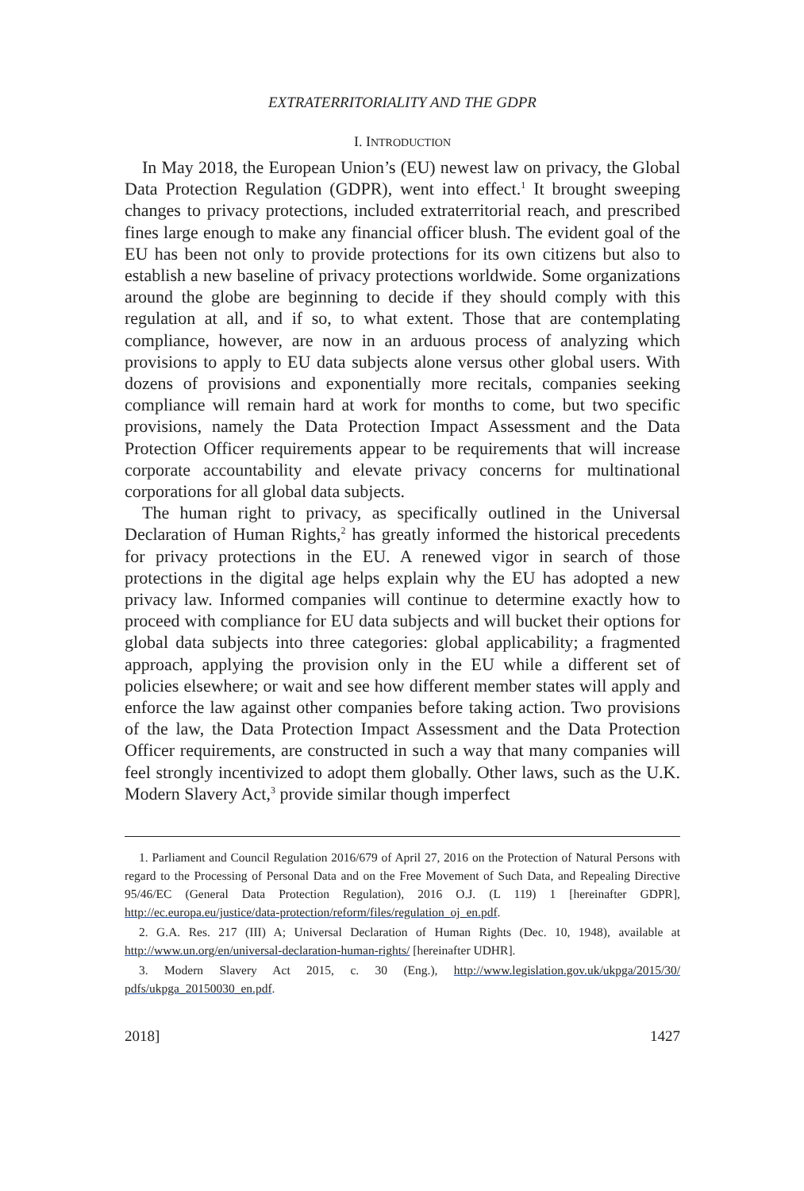EXTRATERRITORIALITY AND THE GDPR
I. INTRODUCTION
In May 2018, the European Union’s (EU) newest law on privacy, the Global Data Protection Regulation (GDPR), went into effect.<sup>1</sup> It brought sweeping changes to privacy protections, included extraterritorial reach, and prescribed fines large enough to make any financial officer blush. The evident goal of the EU has been not only to provide protections for its own citizens but also to establish a new baseline of privacy protections worldwide. Some organizations around the globe are beginning to decide if they should comply with this regulation at all, and if so, to what extent. Those that are contemplating compliance, however, are now in an arduous process of analyzing which provisions to apply to EU data subjects alone versus other global users. With dozens of provisions and exponentially more recitals, companies seeking compliance will remain hard at work for months to come, but two specific provisions, namely the Data Protection Impact Assessment and the Data Protection Officer requirements appear to be requirements that will increase corporate accountability and elevate privacy concerns for multinational corporations for all global data subjects.
The human right to privacy, as specifically outlined in the Universal Declaration of Human Rights,<sup>2</sup> has greatly informed the historical precedents for privacy protections in the EU. A renewed vigor in search of those protections in the digital age helps explain why the EU has adopted a new privacy law. Informed companies will continue to determine exactly how to proceed with compliance for EU data subjects and will bucket their options for global data subjects into three categories: global applicability; a fragmented approach, applying the provision only in the EU while a different set of policies elsewhere; or wait and see how different member states will apply and enforce the law against other companies before taking action. Two provisions of the law, the Data Protection Impact Assessment and the Data Protection Officer requirements, are constructed in such a way that many companies will feel strongly incentivized to adopt them globally. Other laws, such as the U.K. Modern Slavery Act,<sup>3</sup> provide similar though imperfect
1. Parliament and Council Regulation 2016/679 of April 27, 2016 on the Protection of Natural Persons with regard to the Processing of Personal Data and on the Free Movement of Such Data, and Repealing Directive 95/46/EC (General Data Protection Regulation), 2016 O.J. (L 119) 1 [hereinafter GDPR], http://ec.europa.eu/justice/data-protection/reform/files/regulation_oj_en.pdf.
2. G.A. Res. 217 (III) A; Universal Declaration of Human Rights (Dec. 10, 1948), available at http://www.un.org/en/universal-declaration-human-rights/ [hereinafter UDHR].
3. Modern Slavery Act 2015, c. 30 (Eng.), http://www.legislation.gov.uk/ukpga/2015/30/ pdfs/ukpga_20150030_en.pdf.
2018] 1427